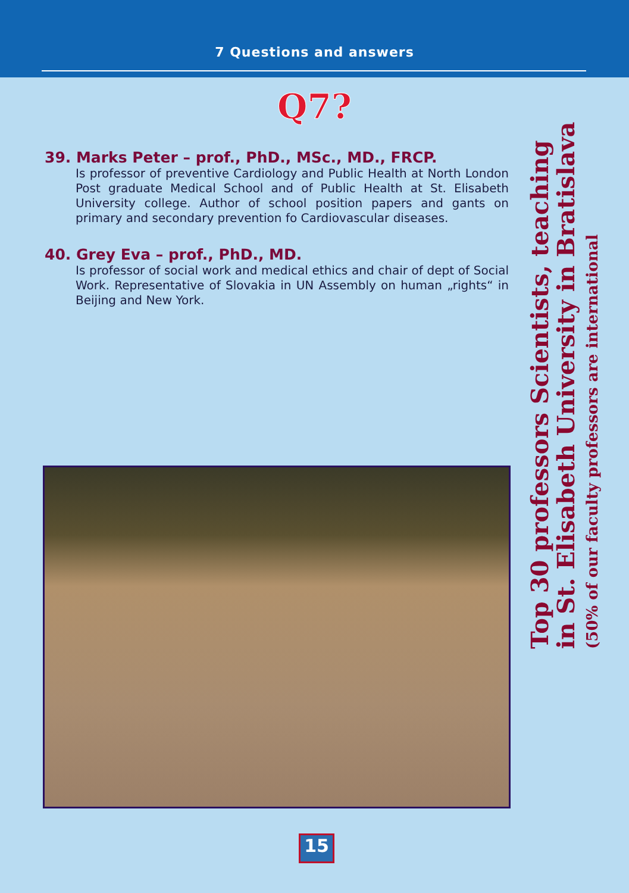7 Questions and answers
Q7?
39. Marks Peter – prof., PhD., MSc., MD., FRCP.
Is professor of preventive Cardiology and Public Health at North London Post graduate Medical School and of Public Health at St. Elisabeth University college. Author of school position papers and gants on primary and secondary prevention fo Cardiovascular diseases.
40. Grey Eva – prof., PhD., MD.
Is professor of social work and medical ethics and chair of dept of Social Work. Representative of Slovakia in UN Assembly on human „rights“ in Beijing and New York.
Top 30 professors Scientists, teaching
in St. Elisabeth University in Bratislava
(50% of our faculty professors are international
15